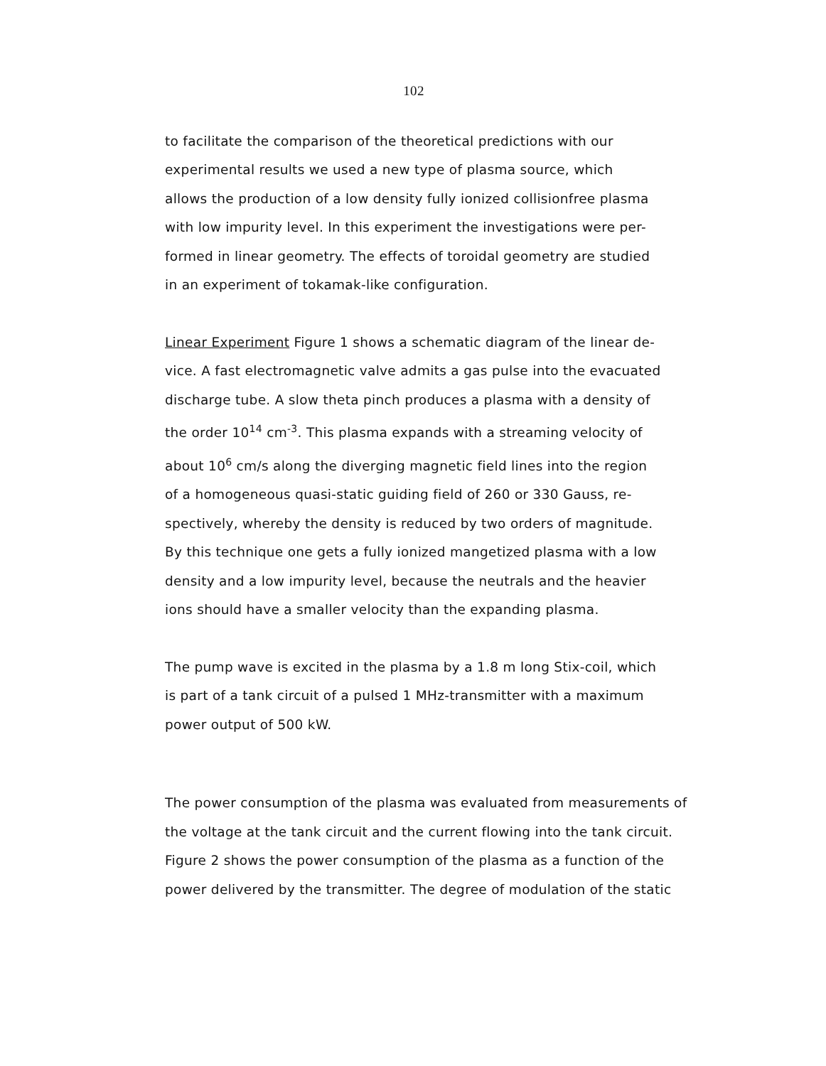102
to facilitate the comparison of the theoretical predictions with our
experimental results we used a new type of plasma source, which
allows the production of a low density fully ionized collisionfree plasma
with low impurity level. In this experiment the investigations were per-
formed in linear geometry. The effects of toroidal geometry are studied
in an experiment of tokamak-like configuration.
Linear Experiment Figure 1 shows a schematic diagram of the linear de-
vice. A fast electromagnetic valve admits a gas pulse into the evacuated
discharge tube. A slow theta pinch produces a plasma with a density of
the order 10<sup>14</sup> cm<sup>-3</sup>. This plasma expands with a streaming velocity of
about 10<sup>6</sup> cm/s along the diverging magnetic field lines into the region
of a homogeneous quasi-static guiding field of 260 or 330 Gauss, re-
spectively, whereby the density is reduced by two orders of magnitude.
By this technique one gets a fully ionized mangetized plasma with a low
density and a low impurity level, because the neutrals and the heavier
ions should have a smaller velocity than the expanding plasma.
The pump wave is excited in the plasma by a 1.8 m long Stix-coil, which
is part of a tank circuit of a pulsed 1 MHz-transmitter with a maximum
power output of 500 kW.
The power consumption of the plasma was evaluated from measurements of
the voltage at the tank circuit and the current flowing into the tank circuit.
Figure 2 shows the power consumption of the plasma as a function of the
power delivered by the transmitter. The degree of modulation of the static